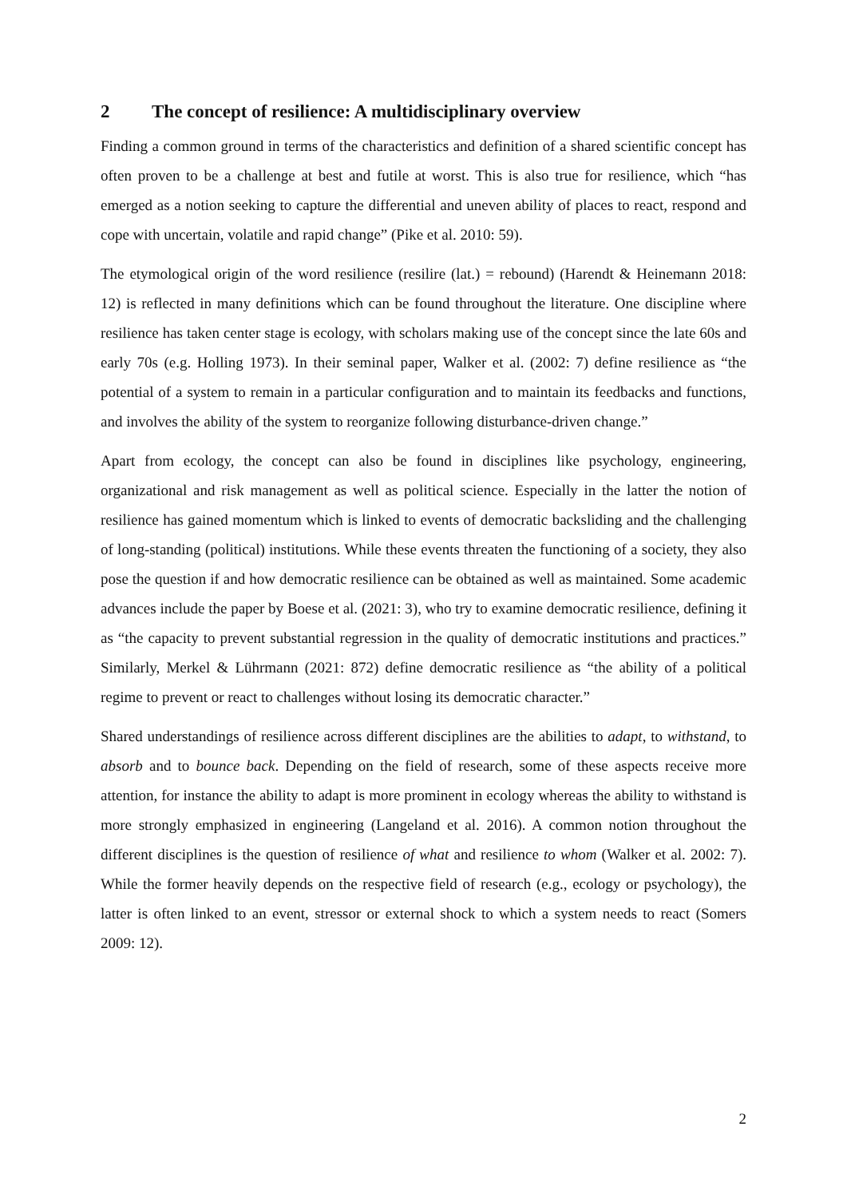2 The concept of resilience: A multidisciplinary overview
Finding a common ground in terms of the characteristics and definition of a shared scientific concept has often proven to be a challenge at best and futile at worst. This is also true for resilience, which “has emerged as a notion seeking to capture the differential and uneven ability of places to react, respond and cope with uncertain, volatile and rapid change” (Pike et al. 2010: 59).
The etymological origin of the word resilience (resilire (lat.) = rebound) (Harendt & Heinemann 2018: 12) is reflected in many definitions which can be found throughout the literature. One discipline where resilience has taken center stage is ecology, with scholars making use of the concept since the late 60s and early 70s (e.g. Holling 1973). In their seminal paper, Walker et al. (2002: 7) define resilience as “the potential of a system to remain in a particular configuration and to maintain its feedbacks and functions, and involves the ability of the system to reorganize following disturbance-driven change.”
Apart from ecology, the concept can also be found in disciplines like psychology, engineering, organizational and risk management as well as political science. Especially in the latter the notion of resilience has gained momentum which is linked to events of democratic backsliding and the challenging of long-standing (political) institutions. While these events threaten the functioning of a society, they also pose the question if and how democratic resilience can be obtained as well as maintained. Some academic advances include the paper by Boese et al. (2021: 3), who try to examine democratic resilience, defining it as “the capacity to prevent substantial regression in the quality of democratic institutions and practices.” Similarly, Merkel & Lührmann (2021: 872) define democratic resilience as “the ability of a political regime to prevent or react to challenges without losing its democratic character.”
Shared understandings of resilience across different disciplines are the abilities to adapt, to withstand, to absorb and to bounce back. Depending on the field of research, some of these aspects receive more attention, for instance the ability to adapt is more prominent in ecology whereas the ability to withstand is more strongly emphasized in engineering (Langeland et al. 2016). A common notion throughout the different disciplines is the question of resilience of what and resilience to whom (Walker et al. 2002: 7). While the former heavily depends on the respective field of research (e.g., ecology or psychology), the latter is often linked to an event, stressor or external shock to which a system needs to react (Somers 2009: 12).
2